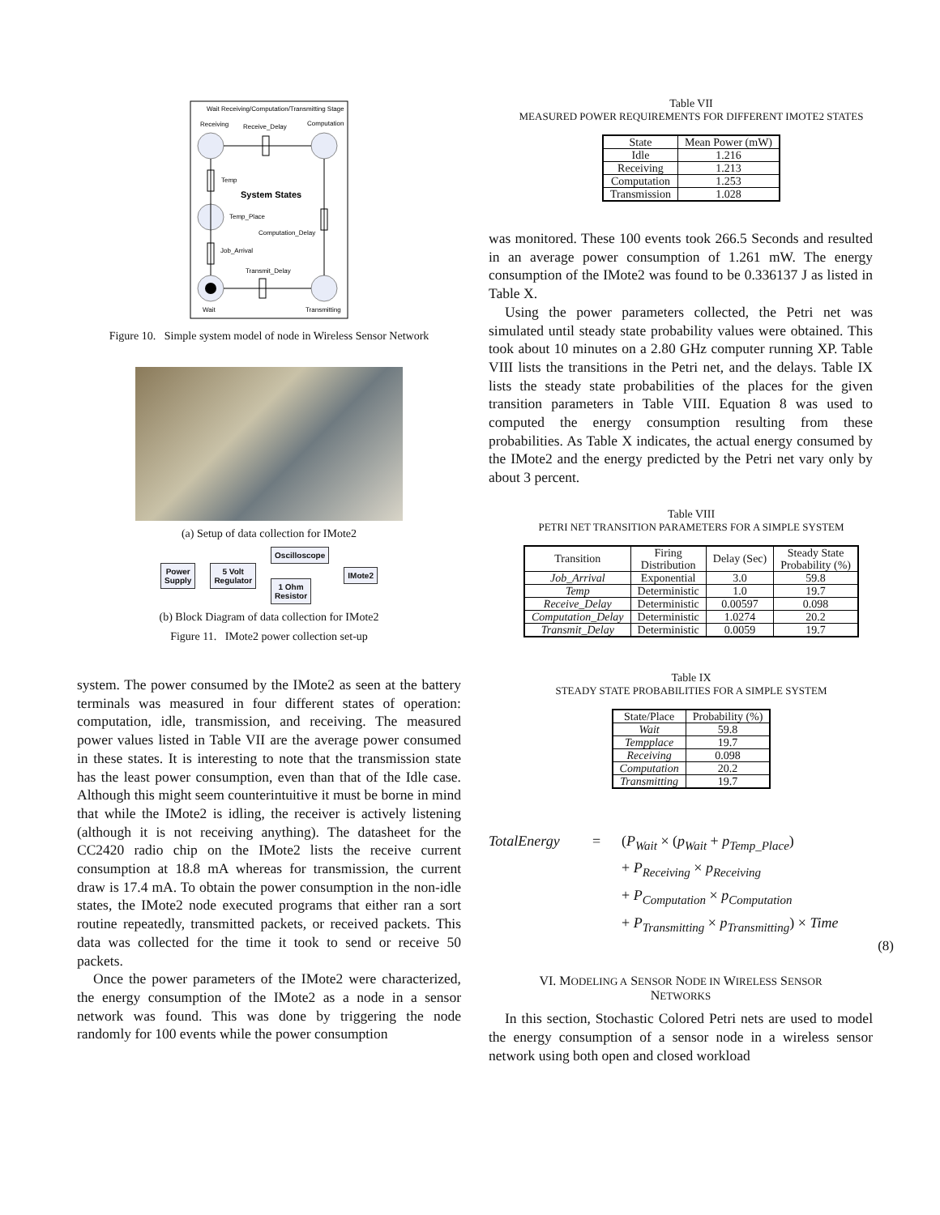Wait Receiving/Computation/Transmitting Stage
Receiving
Receive_Delay
Computation
Temp
System States
Temp_Place
Computation_Delay
Job_Arrival
Transmit_Delay
Wait
Transmitting
Figure 10. Simple system model of node in Wireless Sensor Network
(a) Setup of data collection for IMote2
Power
Supply 5 Volt
Regulator Oscilloscope
1 Ohm
Resistor IMote2
(b) Block Diagram of data collection for IMote2
Figure 11. IMote2 power collection set-up
system. The power consumed by the IMote2 as seen at the battery terminals was measured in four different states of operation: computation, idle, transmission, and receiving. The measured power values listed in Table VII are the average power consumed in these states. It is interesting to note that the transmission state has the least power consumption, even than that of the Idle case. Although this might seem counterintuitive it must be borne in mind that while the IMote2 is idling, the receiver is actively listening (although it is not receiving anything). The datasheet for the CC2420 radio chip on the IMote2 lists the receive current consumption at 18.8 mA whereas for transmission, the current draw is 17.4 mA. To obtain the power consumption in the non-idle states, the IMote2 node executed programs that either ran a sort routine repeatedly, transmitted packets, or received packets. This data was collected for the time it took to send or receive 50 packets.
Once the power parameters of the IMote2 were characterized, the energy consumption of the IMote2 as a node in a sensor network was found. This was done by triggering the node randomly for 100 events while the power consumption
Table VII
MEASURED POWER REQUIREMENTS FOR DIFFERENT IMOTE2 STATES
| State | Mean Power (mW) |
| --- | --- |
| Idle | 1.216 |
| Receiving | 1.213 |
| Computation | 1.253 |
| Transmission | 1.028 |
was monitored. These 100 events took 266.5 Seconds and resulted in an average power consumption of 1.261 mW. The energy consumption of the IMote2 was found to be 0.336137 J as listed in Table X.
Using the power parameters collected, the Petri net was simulated until steady state probability values were obtained. This took about 10 minutes on a 2.80 GHz computer running XP. Table VIII lists the transitions in the Petri net, and the delays. Table IX lists the steady state probabilities of the places for the given transition parameters in Table VIII. Equation 8 was used to computed the energy consumption resulting from these probabilities. As Table X indicates, the actual energy consumed by the IMote2 and the energy predicted by the Petri net vary only by about 3 percent.
Table VIII
PETRI NET TRANSITION PARAMETERS FOR A SIMPLE SYSTEM
| Transition | Firing Distribution | Delay (Sec) | Steady State Probability (%) |
| --- | --- | --- | --- |
| Job_Arrival | Exponential | 3.0 | 59.8 |
| Temp | Deterministic | 1.0 | 19.7 |
| Receive_Delay | Deterministic | 0.00597 | 0.098 |
| Computation_Delay | Deterministic | 1.0274 | 20.2 |
| Transmit_Delay | Deterministic | 0.0059 | 19.7 |
Table IX
STEADY STATE PROBABILITIES FOR A SIMPLE SYSTEM
| State/Place | Probability (%) |
| --- | --- |
| Wait | 59.8 |
| Tempplace | 19.7 |
| Receiving | 0.098 |
| Computation | 20.2 |
| Transmitting | 19.7 |
TotalEnergy = (P<sub>Wait</sub> × (p<sub>Wait</sub> + p<sub>Temp_Place</sub>)
+ P<sub>Receiving</sub> × p<sub>Receiving</sub>
+ P<sub>Computation</sub> × p<sub>Computation</sub>
+ P<sub>Transmitting</sub> × p<sub>Transmitting</sub>) × Time
(8)
VI. MODELING A SENSOR NODE IN WIRELESS SENSOR
NETWORKS
In this section, Stochastic Colored Petri nets are used to model the energy consumption of a sensor node in a wireless sensor network using both open and closed workload